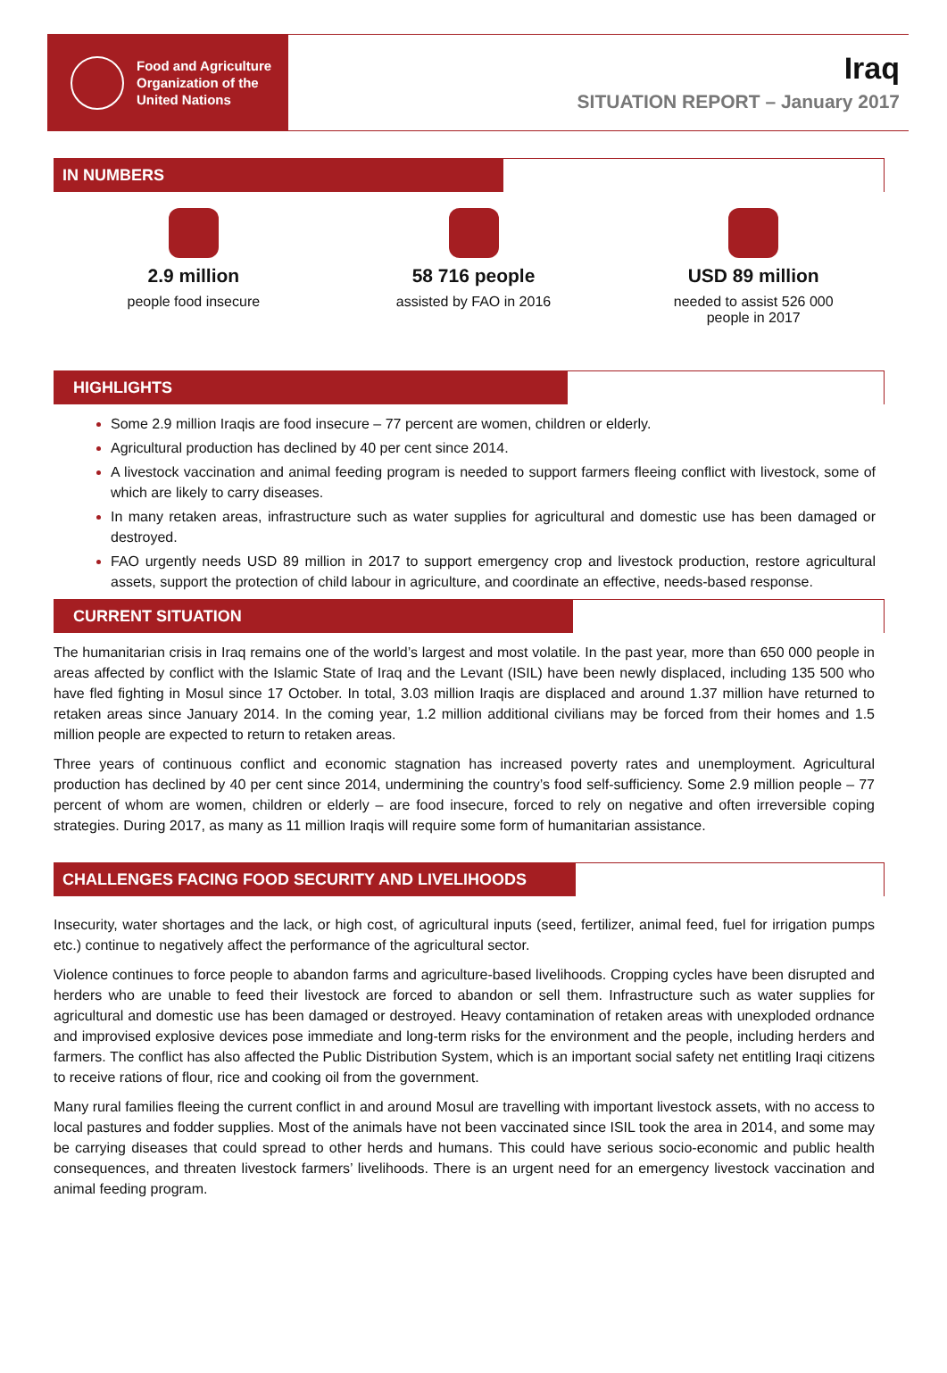Food and Agriculture
Organization of the
United Nations
Iraq
SITUATION REPORT – January 2017
IN NUMBERS
2.9 million
people food insecure
58 716 people
assisted by FAO in 2016
USD 89 million
needed to assist 526 000
people in 2017
HIGHLIGHTS
Some 2.9 million Iraqis are food insecure – 77 percent are women, children or elderly.
Agricultural production has declined by 40 per cent since 2014.
A livestock vaccination and animal feeding program is needed to support farmers fleeing conflict with livestock, some of which are likely to carry diseases.
In many retaken areas, infrastructure such as water supplies for agricultural and domestic use has been damaged or destroyed.
FAO urgently needs USD 89 million in 2017 to support emergency crop and livestock production, restore agricultural assets, support the protection of child labour in agriculture, and coordinate an effective, needs-based response.
CURRENT SITUATION
The humanitarian crisis in Iraq remains one of the world’s largest and most volatile. In the past year, more than 650 000 people in areas affected by conflict with the Islamic State of Iraq and the Levant (ISIL) have been newly displaced, including 135 500 who have fled fighting in Mosul since 17 October. In total, 3.03 million Iraqis are displaced and around 1.37 million have returned to retaken areas since January 2014. In the coming year, 1.2 million additional civilians may be forced from their homes and 1.5 million people are expected to return to retaken areas.
Three years of continuous conflict and economic stagnation has increased poverty rates and unemployment. Agricultural production has declined by 40 per cent since 2014, undermining the country’s food self-sufficiency. Some 2.9 million people – 77 percent of whom are women, children or elderly – are food insecure, forced to rely on negative and often irreversible coping strategies. During 2017, as many as 11 million Iraqis will require some form of humanitarian assistance.
CHALLENGES FACING FOOD SECURITY AND LIVELIHOODS
Insecurity, water shortages and the lack, or high cost, of agricultural inputs (seed, fertilizer, animal feed, fuel for irrigation pumps etc.) continue to negatively affect the performance of the agricultural sector.
Violence continues to force people to abandon farms and agriculture-based livelihoods. Cropping cycles have been disrupted and herders who are unable to feed their livestock are forced to abandon or sell them. Infrastructure such as water supplies for agricultural and domestic use has been damaged or destroyed. Heavy contamination of retaken areas with unexploded ordnance and improvised explosive devices pose immediate and long-term risks for the environment and the people, including herders and farmers. The conflict has also affected the Public Distribution System, which is an important social safety net entitling Iraqi citizens to receive rations of flour, rice and cooking oil from the government.
Many rural families fleeing the current conflict in and around Mosul are travelling with important livestock assets, with no access to local pastures and fodder supplies. Most of the animals have not been vaccinated since ISIL took the area in 2014, and some may be carrying diseases that could spread to other herds and humans. This could have serious socio-economic and public health consequences, and threaten livestock farmers’ livelihoods. There is an urgent need for an emergency livestock vaccination and animal feeding program.